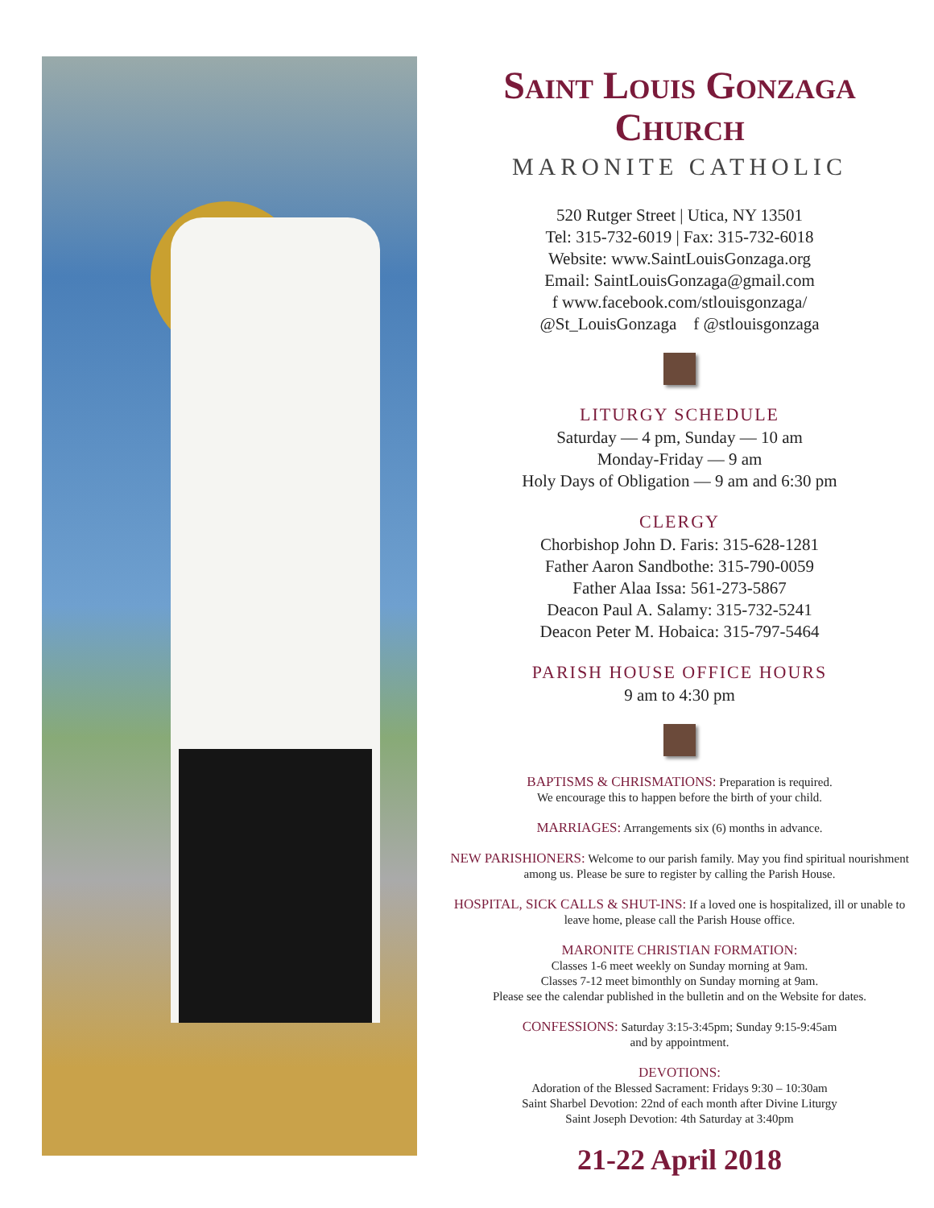Saint Louis Gonzaga Church
MARONITE CATHOLIC
520 Rutger Street | Utica, NY 13501
Tel: 315-732-6019 | Fax: 315-732-6018
Website: www.SaintLouisGonzaga.org
Email: SaintLouisGonzaga@gmail.com
f www.facebook.com/stlouisgonzaga/
@St_LouisGonzaga f @stlouisgonzaga
LITURGY SCHEDULE
Saturday — 4 pm, Sunday — 10 am
Monday-Friday — 9 am
Holy Days of Obligation — 9 am and 6:30 pm
CLERGY
Chorbishop John D. Faris: 315-628-1281
Father Aaron Sandbothe: 315-790-0059
Father Alaa Issa: 561-273-5867
Deacon Paul A. Salamy: 315-732-5241
Deacon Peter M. Hobaica: 315-797-5464
PARISH HOUSE OFFICE HOURS
9 am to 4:30 pm
BAPTISMS & CHRISMATIONS: Preparation is required.
We encourage this to happen before the birth of your child.
MARRIAGES: Arrangements six (6) months in advance.
NEW PARISHIONERS: Welcome to our parish family. May you find spiritual nourishment among us. Please be sure to register by calling the Parish House.
HOSPITAL, SICK CALLS & SHUT-INS: If a loved one is hospitalized, ill or unable to leave home, please call the Parish House office.
MARONITE CHRISTIAN FORMATION:
Classes 1-6 meet weekly on Sunday morning at 9am.
Classes 7-12 meet bimonthly on Sunday morning at 9am.
Please see the calendar published in the bulletin and on the Website for dates.
CONFESSIONS: Saturday 3:15-3:45pm; Sunday 9:15-9:45am
and by appointment.
DEVOTIONS:
Adoration of the Blessed Sacrament: Fridays 9:30 – 10:30am
Saint Sharbel Devotion: 22nd of each month after Divine Liturgy
Saint Joseph Devotion: 4th Saturday at 3:40pm
21-22 April 2018